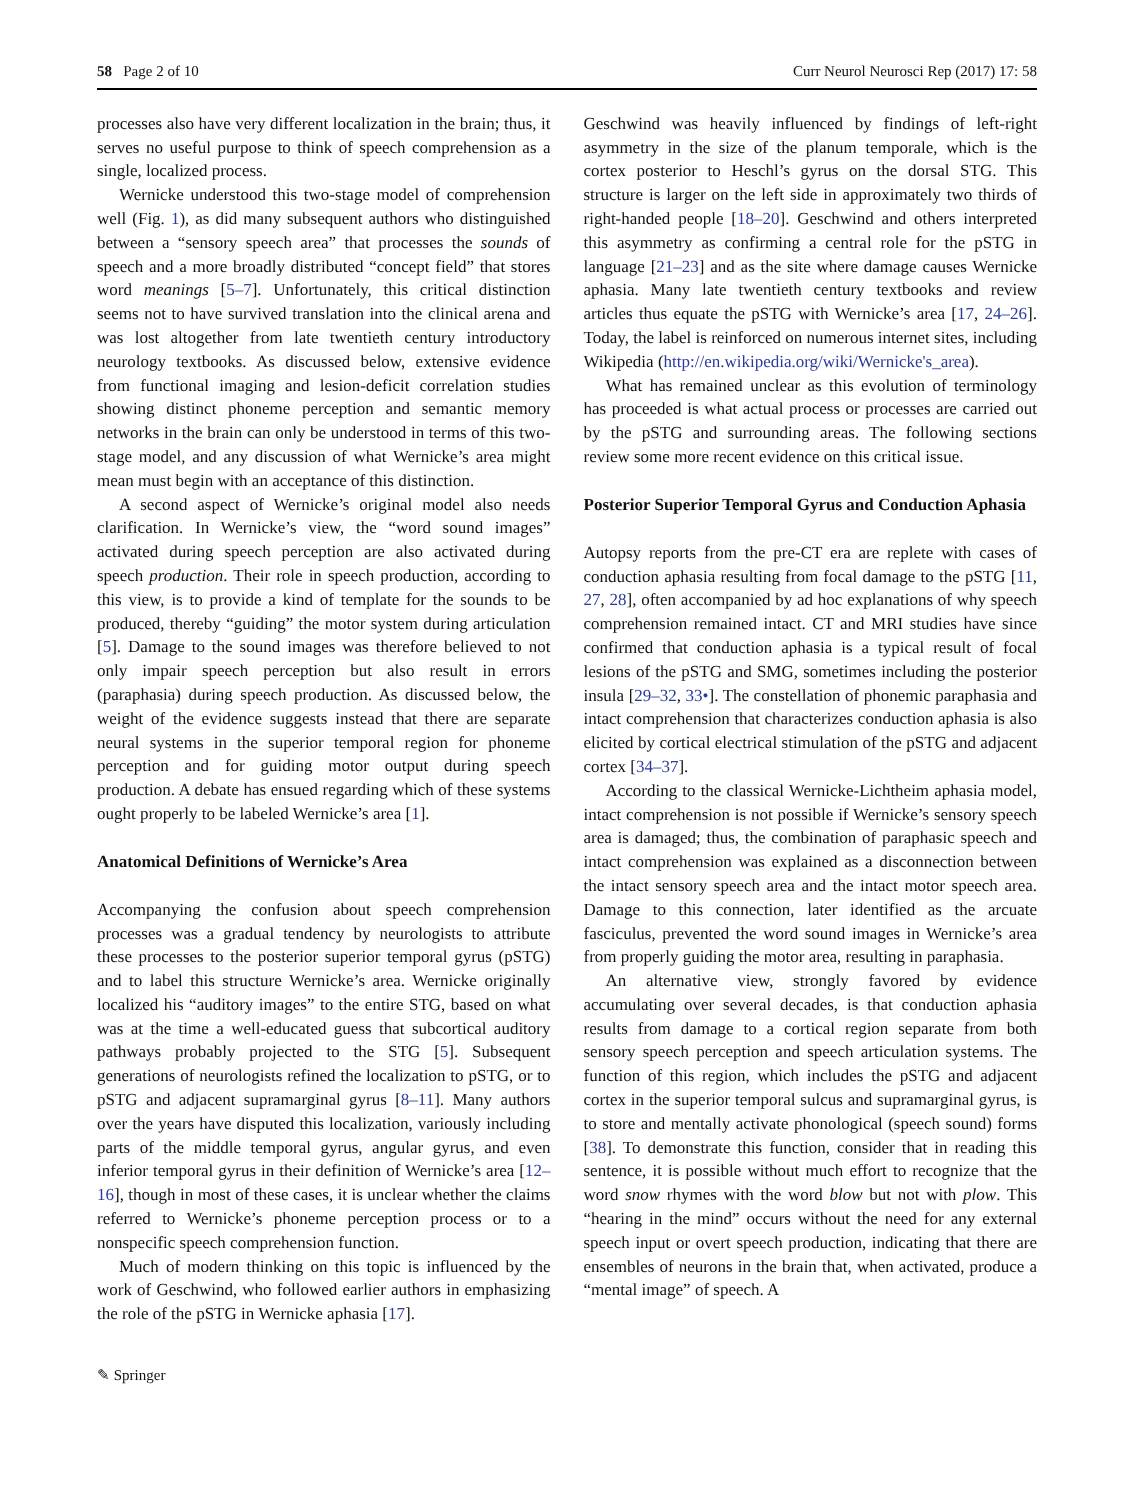58 Page 2 of 10 Curr Neurol Neurosci Rep (2017) 17: 58
processes also have very different localization in the brain; thus, it serves no useful purpose to think of speech comprehension as a single, localized process.
Wernicke understood this two-stage model of comprehension well (Fig. 1), as did many subsequent authors who distinguished between a “sensory speech area” that processes the sounds of speech and a more broadly distributed “concept field” that stores word meanings [5–7]. Unfortunately, this critical distinction seems not to have survived translation into the clinical arena and was lost altogether from late twentieth century introductory neurology textbooks. As discussed below, extensive evidence from functional imaging and lesion-deficit correlation studies showing distinct phoneme perception and semantic memory networks in the brain can only be understood in terms of this two-stage model, and any discussion of what Wernicke’s area might mean must begin with an acceptance of this distinction.
A second aspect of Wernicke’s original model also needs clarification. In Wernicke’s view, the “word sound images” activated during speech perception are also activated during speech production. Their role in speech production, according to this view, is to provide a kind of template for the sounds to be produced, thereby “guiding” the motor system during articulation [5]. Damage to the sound images was therefore believed to not only impair speech perception but also result in errors (paraphasia) during speech production. As discussed below, the weight of the evidence suggests instead that there are separate neural systems in the superior temporal region for phoneme perception and for guiding motor output during speech production. A debate has ensued regarding which of these systems ought properly to be labeled Wernicke’s area [1].
Anatomical Definitions of Wernicke’s Area
Accompanying the confusion about speech comprehension processes was a gradual tendency by neurologists to attribute these processes to the posterior superior temporal gyrus (pSTG) and to label this structure Wernicke’s area. Wernicke originally localized his “auditory images” to the entire STG, based on what was at the time a well-educated guess that subcortical auditory pathways probably projected to the STG [5]. Subsequent generations of neurologists refined the localization to pSTG, or to pSTG and adjacent supramarginal gyrus [8–11]. Many authors over the years have disputed this localization, variously including parts of the middle temporal gyrus, angular gyrus, and even inferior temporal gyrus in their definition of Wernicke’s area [12–16], though in most of these cases, it is unclear whether the claims referred to Wernicke’s phoneme perception process or to a nonspecific speech comprehension function.
Much of modern thinking on this topic is influenced by the work of Geschwind, who followed earlier authors in emphasizing the role of the pSTG in Wernicke aphasia [17].
Geschwind was heavily influenced by findings of left-right asymmetry in the size of the planum temporale, which is the cortex posterior to Heschl’s gyrus on the dorsal STG. This structure is larger on the left side in approximately two thirds of right-handed people [18–20]. Geschwind and others interpreted this asymmetry as confirming a central role for the pSTG in language [21–23] and as the site where damage causes Wernicke aphasia. Many late twentieth century textbooks and review articles thus equate the pSTG with Wernicke’s area [17, 24–26]. Today, the label is reinforced on numerous internet sites, including Wikipedia (http://en.wikipedia.org/wiki/Wernicke's_area).
What has remained unclear as this evolution of terminology has proceeded is what actual process or processes are carried out by the pSTG and surrounding areas. The following sections review some more recent evidence on this critical issue.
Posterior Superior Temporal Gyrus and Conduction Aphasia
Autopsy reports from the pre-CT era are replete with cases of conduction aphasia resulting from focal damage to the pSTG [11, 27, 28], often accompanied by ad hoc explanations of why speech comprehension remained intact. CT and MRI studies have since confirmed that conduction aphasia is a typical result of focal lesions of the pSTG and SMG, sometimes including the posterior insula [29–32, 33•]. The constellation of phonemic paraphasia and intact comprehension that characterizes conduction aphasia is also elicited by cortical electrical stimulation of the pSTG and adjacent cortex [34–37].
According to the classical Wernicke-Lichtheim aphasia model, intact comprehension is not possible if Wernicke’s sensory speech area is damaged; thus, the combination of paraphasic speech and intact comprehension was explained as a disconnection between the intact sensory speech area and the intact motor speech area. Damage to this connection, later identified as the arcuate fasciculus, prevented the word sound images in Wernicke’s area from properly guiding the motor area, resulting in paraphasia.
An alternative view, strongly favored by evidence accumulating over several decades, is that conduction aphasia results from damage to a cortical region separate from both sensory speech perception and speech articulation systems. The function of this region, which includes the pSTG and adjacent cortex in the superior temporal sulcus and supramarginal gyrus, is to store and mentally activate phonological (speech sound) forms [38]. To demonstrate this function, consider that in reading this sentence, it is possible without much effort to recognize that the word snow rhymes with the word blow but not with plow. This “hearing in the mind” occurs without the need for any external speech input or overt speech production, indicating that there are ensembles of neurons in the brain that, when activated, produce a “mental image” of speech. A
✎ Springer